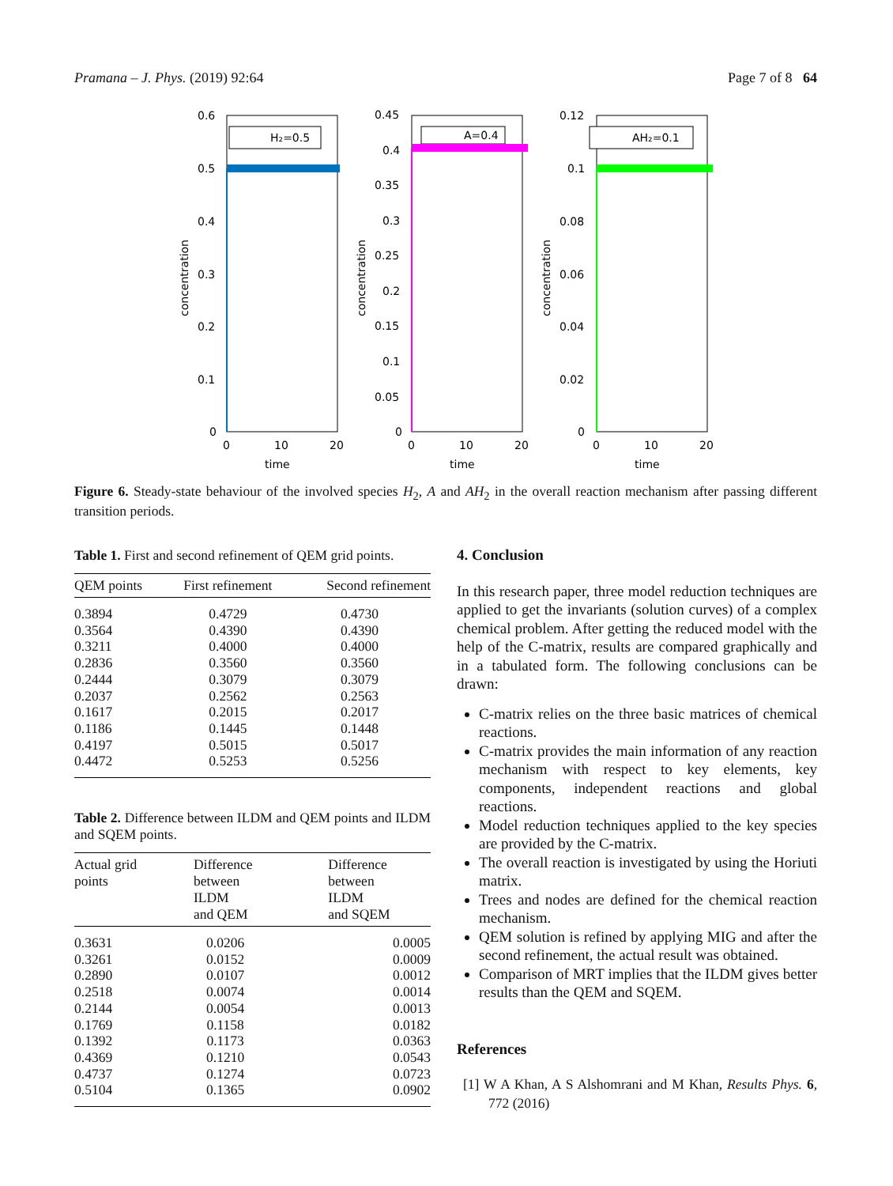Pramana – J. Phys. (2019) 92:64 Page 7 of 8 64
H₂=0.5
0.6
0.5
0.4
0.3
0.2
0.1
0
0
10
20
time
concentration
A=0.4
0.45
0.4
0.35
0.3
0.25
0.2
0.15
0.1
0.05
0
0
10
20
time
concentration
AH₂=0.1
0.12
0.1
0.08
0.06
0.04
0.02
0
0
10
20
time
concentration
Figure 6. Steady-state behaviour of the involved species H<sub>2</sub>, A and AH<sub>2</sub> in the overall reaction mechanism after passing different transition periods.
Table 1. First and second refinement of QEM grid points.
| QEM points | First refinement | Second refinement |
| --- | --- | --- |
| 0.3894 | 0.4729 | 0.4730 |
| 0.3564 | 0.4390 | 0.4390 |
| 0.3211 | 0.4000 | 0.4000 |
| 0.2836 | 0.3560 | 0.3560 |
| 0.2444 | 0.3079 | 0.3079 |
| 0.2037 | 0.2562 | 0.2563 |
| 0.1617 | 0.2015 | 0.2017 |
| 0.1186 | 0.1445 | 0.1448 |
| 0.4197 | 0.5015 | 0.5017 |
| 0.4472 | 0.5253 | 0.5256 |
Table 2. Difference between ILDM and QEM points and ILDM and SQEM points.
| Actual grid points | Difference between ILDM and QEM | Difference between ILDM and SQEM |
| --- | --- | --- |
| 0.3631 | 0.0206 | 0.0005 |
| 0.3261 | 0.0152 | 0.0009 |
| 0.2890 | 0.0107 | 0.0012 |
| 0.2518 | 0.0074 | 0.0014 |
| 0.2144 | 0.0054 | 0.0013 |
| 0.1769 | 0.1158 | 0.0182 |
| 0.1392 | 0.1173 | 0.0363 |
| 0.4369 | 0.1210 | 0.0543 |
| 0.4737 | 0.1274 | 0.0723 |
| 0.5104 | 0.1365 | 0.0902 |
4. Conclusion
In this research paper, three model reduction techniques are applied to get the invariants (solution curves) of a complex chemical problem. After getting the reduced model with the help of the C-matrix, results are compared graphically and in a tabulated form. The following conclusions can be drawn:
C-matrix relies on the three basic matrices of chemical reactions.
C-matrix provides the main information of any reaction mechanism with respect to key elements, key components, independent reactions and global reactions.
Model reduction techniques applied to the key species are provided by the C-matrix.
The overall reaction is investigated by using the Horiuti matrix.
Trees and nodes are defined for the chemical reaction mechanism.
QEM solution is refined by applying MIG and after the second refinement, the actual result was obtained.
Comparison of MRT implies that the ILDM gives better results than the QEM and SQEM.
References
[1] W A Khan, A S Alshomrani and M Khan, Results Phys. 6, 772 (2016)